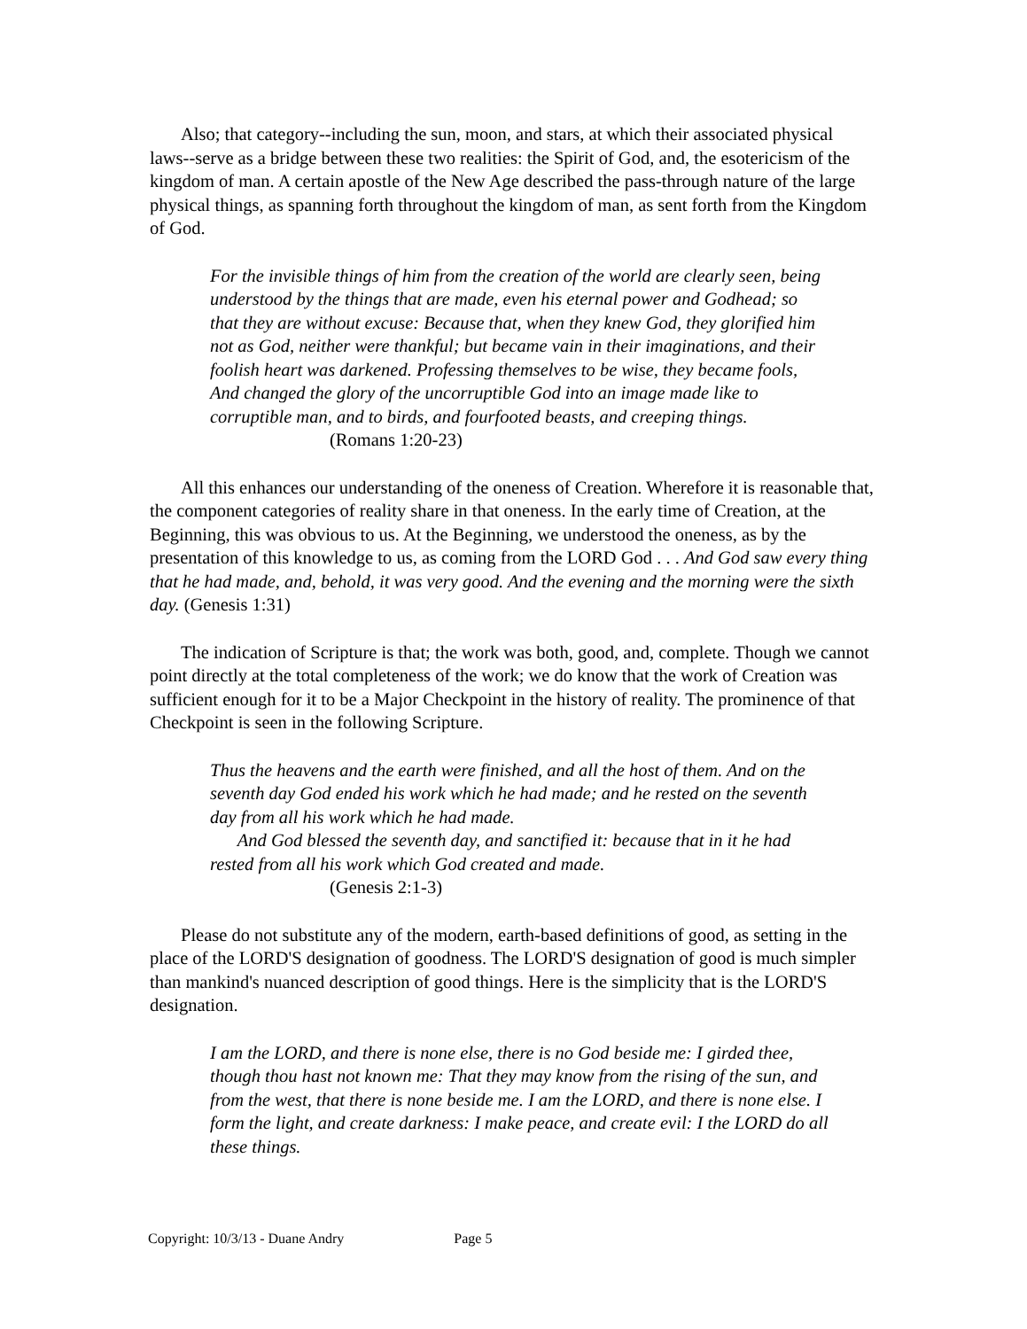Also; that category--including the sun, moon, and stars, at which their associated physical laws--serve as a bridge between these two realities: the Spirit of God, and, the esotericism of the kingdom of man. A certain apostle of the New Age described the pass-through nature of the large physical things, as spanning forth throughout the kingdom of man, as sent forth from the Kingdom of God.
For the invisible things of him from the creation of the world are clearly seen, being understood by the things that are made, even his eternal power and Godhead; so that they are without excuse: Because that, when they knew God, they glorified him not as God, neither were thankful; but became vain in their imaginations, and their foolish heart was darkened. Professing themselves to be wise, they became fools, And changed the glory of the uncorruptible God into an image made like to corruptible man, and to birds, and fourfooted beasts, and creeping things.
(Romans 1:20-23)
All this enhances our understanding of the oneness of Creation. Wherefore it is reasonable that, the component categories of reality share in that oneness. In the early time of Creation, at the Beginning, this was obvious to us. At the Beginning, we understood the oneness, as by the presentation of this knowledge to us, as coming from the LORD God . . . And God saw every thing that he had made, and, behold, it was very good. And the evening and the morning were the sixth day. (Genesis 1:31)
The indication of Scripture is that; the work was both, good, and, complete. Though we cannot point directly at the total completeness of the work; we do know that the work of Creation was sufficient enough for it to be a Major Checkpoint in the history of reality. The prominence of that Checkpoint is seen in the following Scripture.
Thus the heavens and the earth were finished, and all the host of them. And on the seventh day God ended his work which he had made; and he rested on the seventh day from all his work which he had made.
And God blessed the seventh day, and sanctified it: because that in it he had rested from all his work which God created and made.
(Genesis 2:1-3)
Please do not substitute any of the modern, earth-based definitions of good, as setting in the place of the LORD'S designation of goodness. The LORD'S designation of good is much simpler than mankind's nuanced description of good things. Here is the simplicity that is the LORD'S designation.
I am the LORD, and there is none else, there is no God beside me: I girded thee, though thou hast not known me: That they may know from the rising of the sun, and from the west, that there is none beside me. I am the LORD, and there is none else. I form the light, and create darkness: I make peace, and create evil: I the LORD do all these things.
Copyright: 10/3/13 - Duane Andry Page 5